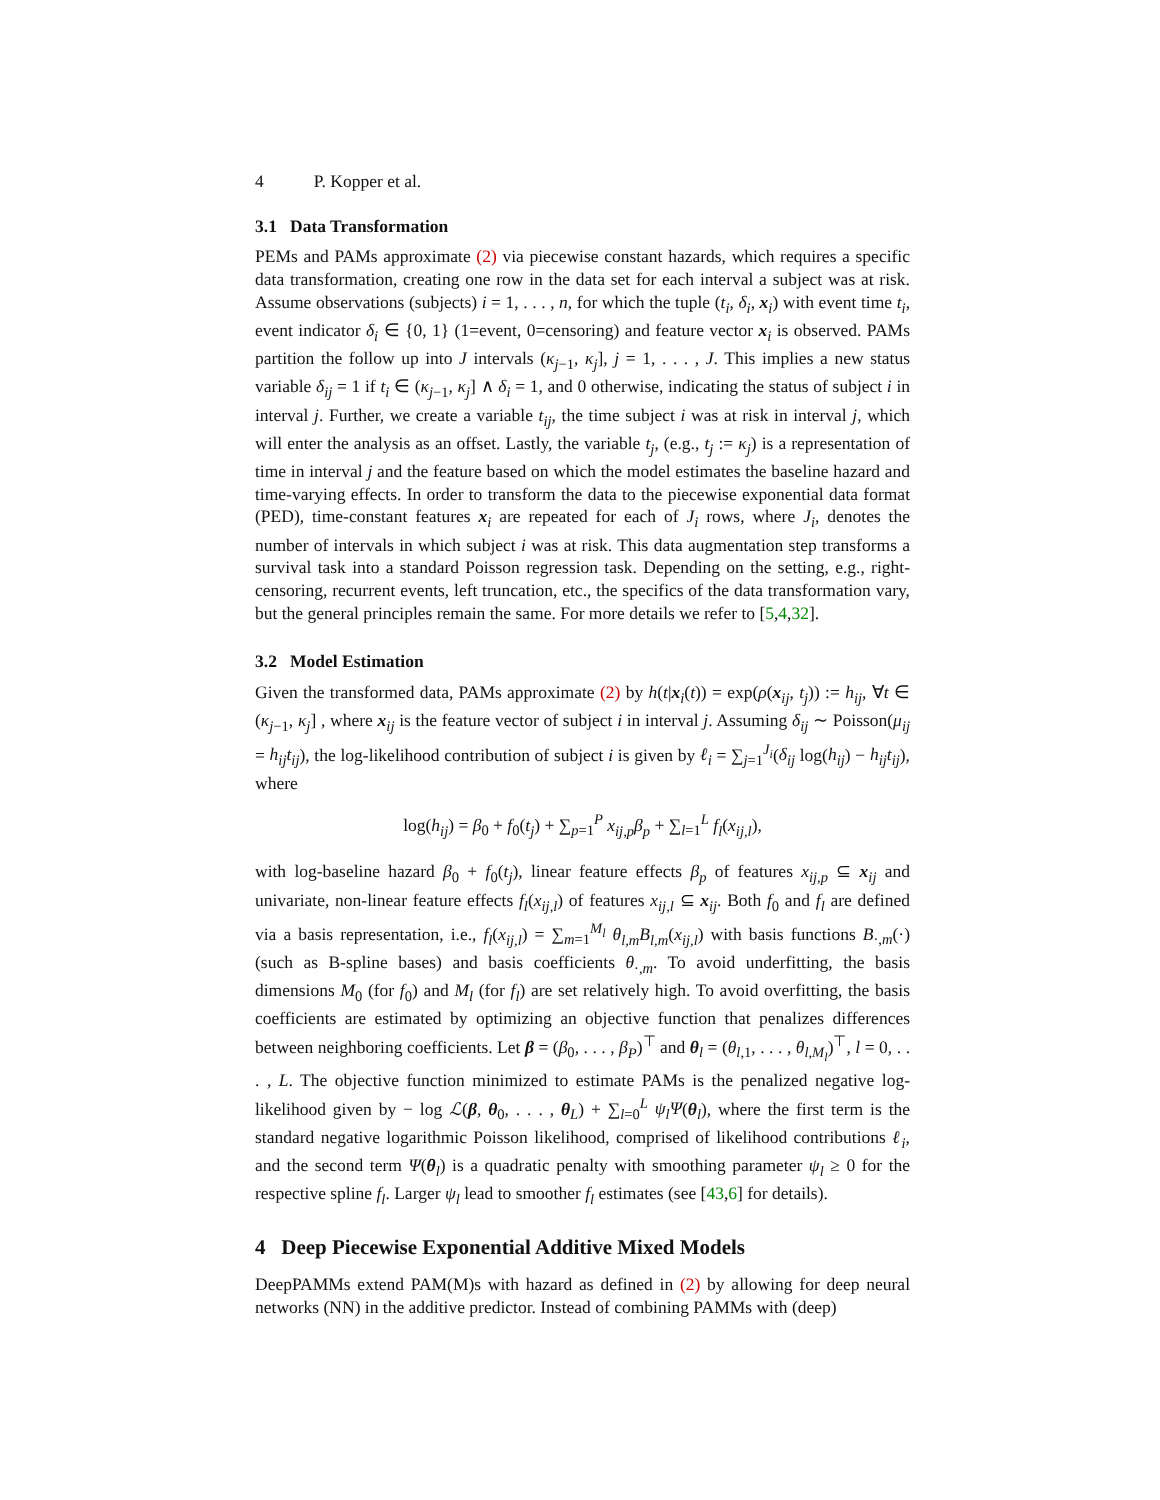4 P. Kopper et al.
3.1 Data Transformation
PEMs and PAMs approximate (2) via piecewise constant hazards, which requires a specific data transformation, creating one row in the data set for each interval a subject was at risk. Assume observations (subjects) i = 1, . . . , n, for which the tuple (t<sub>i</sub>, δ<sub>i</sub>, x<sub>i</sub>) with event time t<sub>i</sub>, event indicator δ<sub>i</sub> ∈ {0, 1} (1=event, 0=censoring) and feature vector x<sub>i</sub> is observed. PAMs partition the follow up into J intervals (κ<sub>j−1</sub>, κ<sub>j</sub>], j = 1, . . . , J. This implies a new status variable δ<sub>ij</sub> = 1 if t<sub>i</sub> ∈ (κ<sub>j−1</sub>, κ<sub>j</sub>] ∧ δ<sub>i</sub> = 1, and 0 otherwise, indicating the status of subject i in interval j. Further, we create a variable t<sub>ij</sub>, the time subject i was at risk in interval j, which will enter the analysis as an offset. Lastly, the variable t<sub>j</sub>, (e.g., t<sub>j</sub> := κ<sub>j</sub>) is a representation of time in interval j and the feature based on which the model estimates the baseline hazard and time-varying effects. In order to transform the data to the piecewise exponential data format (PED), time-constant features x<sub>i</sub> are repeated for each of J<sub>i</sub> rows, where J<sub>i</sub>, denotes the number of intervals in which subject i was at risk. This data augmentation step transforms a survival task into a standard Poisson regression task. Depending on the setting, e.g., right-censoring, recurrent events, left truncation, etc., the specifics of the data transformation vary, but the general principles remain the same. For more details we refer to [5,4,32].
3.2 Model Estimation
Given the transformed data, PAMs approximate (2) by h(t|x<sub>i</sub>(t)) = exp(ρ(x<sub>ij</sub>, t<sub>j</sub>)) := h<sub>ij</sub>, ∀t ∈ (κ<sub>j−1</sub>, κ<sub>j</sub>] , where x<sub>ij</sub> is the feature vector of subject i in interval j. Assuming δ<sub>ij</sub> ∼ Poisson(μ<sub>ij</sub> = h<sub>ij</sub>t<sub>ij</sub>), the log-likelihood contribution of subject i is given by ℓ<sub>i</sub> = ∑<sub>j=1</sub><sup>J<sub>i</sub></sup>(δ<sub>ij</sub> log(h<sub>ij</sub>) − h<sub>ij</sub>t<sub>ij</sub>), where
log(h<sub>ij</sub>) = β<sub>0</sub> + f<sub>0</sub>(t<sub>j</sub>) + ∑<sub>p=1</sub><sup>P</sup> x<sub>ij,p</sub>β<sub>p</sub> + ∑<sub>l=1</sub><sup>L</sup> f<sub>l</sub>(x<sub>ij,l</sub>),
with log-baseline hazard β<sub>0</sub> + f<sub>0</sub>(t<sub>j</sub>), linear feature effects β<sub>p</sub> of features x<sub>ij,p</sub> ⊆ x<sub>ij</sub> and univariate, non-linear feature effects f<sub>l</sub>(x<sub>ij,l</sub>) of features x<sub>ij,l</sub> ⊆ x<sub>ij</sub>. Both f<sub>0</sub> and f<sub>l</sub> are defined via a basis representation, i.e., f<sub>l</sub>(x<sub>ij,l</sub>) = ∑<sub>m=1</sub><sup>M<sub>l</sub></sup> θ<sub>l,m</sub>B<sub>l,m</sub>(x<sub>ij,l</sub>) with basis functions B<sub>·,m</sub>(·) (such as B-spline bases) and basis coefficients θ<sub>·,m</sub>. To avoid underfitting, the basis dimensions M<sub>0</sub> (for f<sub>0</sub>) and M<sub>l</sub> (for f<sub>l</sub>) are set relatively high. To avoid overfitting, the basis coefficients are estimated by optimizing an objective function that penalizes differences between neighboring coefficients. Let β = (β<sub>0</sub>, . . . , β<sub>P</sub>)<sup>⊤</sup> and θ<sub>l</sub> = (θ<sub>l,1</sub>, . . . , θ<sub>l,M<sub>l</sub></sub>)<sup>⊤</sup>, l = 0, . . . , L. The objective function minimized to estimate PAMs is the penalized negative log-likelihood given by − log ℒ(β, θ<sub>0</sub>, . . . , θ<sub>L</sub>) + ∑<sub>l=0</sub><sup>L</sup> ψ<sub>l</sub>Ψ(θ<sub>l</sub>), where the first term is the standard negative logarithmic Poisson likelihood, comprised of likelihood contributions ℓ<sub>i</sub>, and the second term Ψ(θ<sub>l</sub>) is a quadratic penalty with smoothing parameter ψ<sub>l</sub> ≥ 0 for the respective spline f<sub>l</sub>. Larger ψ<sub>l</sub> lead to smoother f<sub>l</sub> estimates (see [43,6] for details).
4 Deep Piecewise Exponential Additive Mixed Models
DeepPAMMs extend PAM(M)s with hazard as defined in (2) by allowing for deep neural networks (NN) in the additive predictor. Instead of combining PAMMs with (deep)